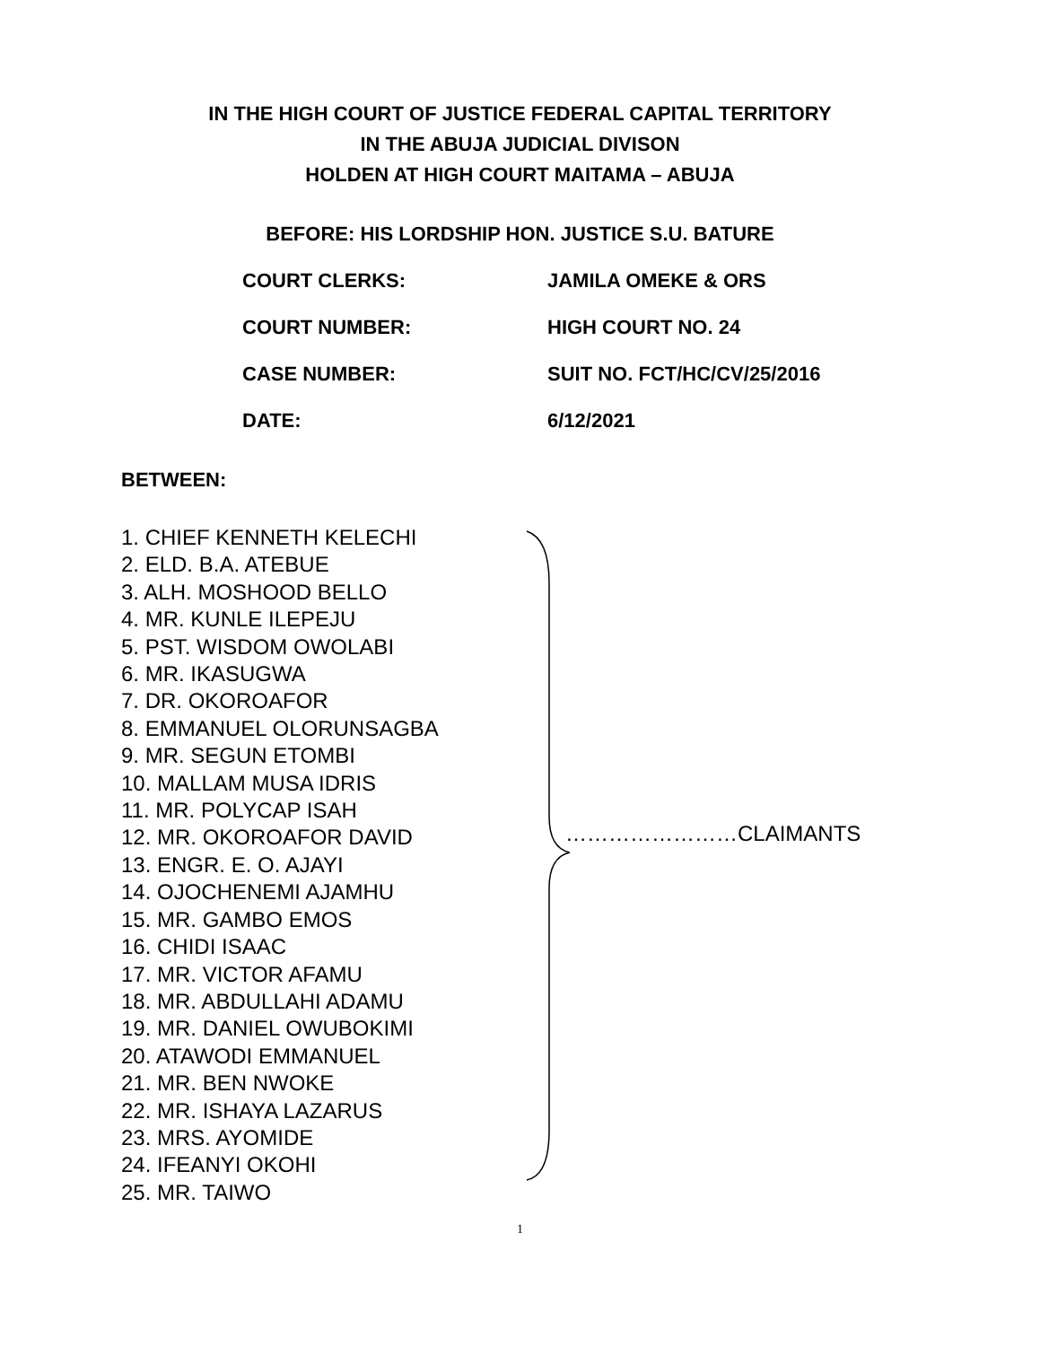IN THE HIGH COURT OF JUSTICE FEDERAL CAPITAL TERRITORY
IN THE ABUJA JUDICIAL DIVISON
HOLDEN AT HIGH COURT MAITAMA – ABUJA
BEFORE: HIS LORDSHIP HON. JUSTICE S.U. BATURE
COURT CLERKS: JAMILA OMEKE & ORS
COURT NUMBER: HIGH COURT NO. 24
CASE NUMBER: SUIT NO. FCT/HC/CV/25/2016
DATE: 6/12/2021
BETWEEN:
1. CHIEF KENNETH KELECHI
2. ELD. B.A. ATEBUE
3. ALH. MOSHOOD BELLO
4. MR. KUNLE ILEPEJU
5. PST. WISDOM OWOLABI
6. MR. IKASUGWA
7. DR. OKOROAFOR
8. EMMANUEL OLORUNSAGBA
9. MR. SEGUN ETOMBI
10. MALLAM MUSA IDRIS
11. MR. POLYCAP ISAH
12. MR. OKOROAFOR DAVID
13. ENGR. E. O. AJAYI
14. OJOCHENEMI AJAMHU
15. MR. GAMBO EMOS
16. CHIDI ISAAC
17. MR. VICTOR AFAMU
18. MR. ABDULLAHI ADAMU
19. MR. DANIEL OWUBOKIMI
20. ATAWODI EMMANUEL
21. MR. BEN NWOKE
22. MR. ISHAYA LAZARUS
23. MRS. AYOMIDE
24. IFEANYI OKOHI
25. MR. TAIWO
……………………CLAIMANTS
1